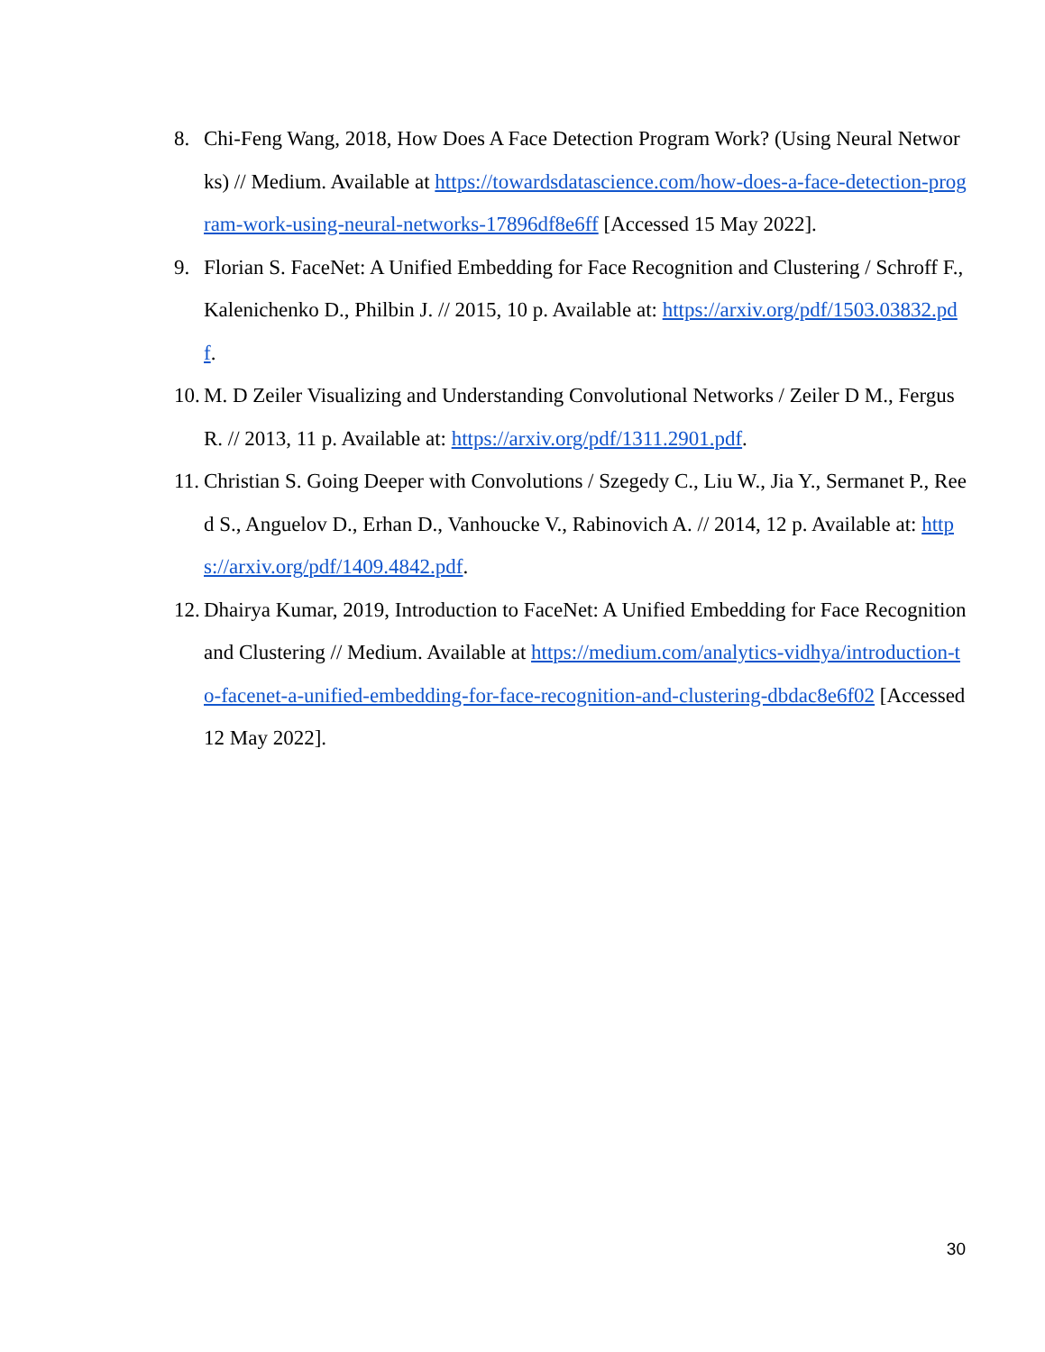8. Chi-Feng Wang, 2018, How Does A Face Detection Program Work? (Using Neural Networks) // Medium. Available at https://towardsdatascience.com/how-does-a-face-detection-program-work-using-neural-networks-17896df8e6ff [Accessed 15 May 2022].
9. Florian S. FaceNet: A Unified Embedding for Face Recognition and Clustering / Schroff F., Kalenichenko D., Philbin J. // 2015, 10 p. Available at: https://arxiv.org/pdf/1503.03832.pdf.
10. M. D Zeiler Visualizing and Understanding Convolutional Networks / Zeiler D M., Fergus R. // 2013, 11 p. Available at: https://arxiv.org/pdf/1311.2901.pdf.
11. Christian S. Going Deeper with Convolutions / Szegedy C., Liu W., Jia Y., Sermanet P., Reed S., Anguelov D., Erhan D., Vanhoucke V., Rabinovich A. // 2014, 12 p. Available at: https://arxiv.org/pdf/1409.4842.pdf.
12. Dhairya Kumar, 2019, Introduction to FaceNet: A Unified Embedding for Face Recognition and Clustering // Medium. Available at https://medium.com/analytics-vidhya/introduction-to-facenet-a-unified-embedding-for-face-recognition-and-clustering-dbdac8e6f02 [Accessed 12 May 2022].
30